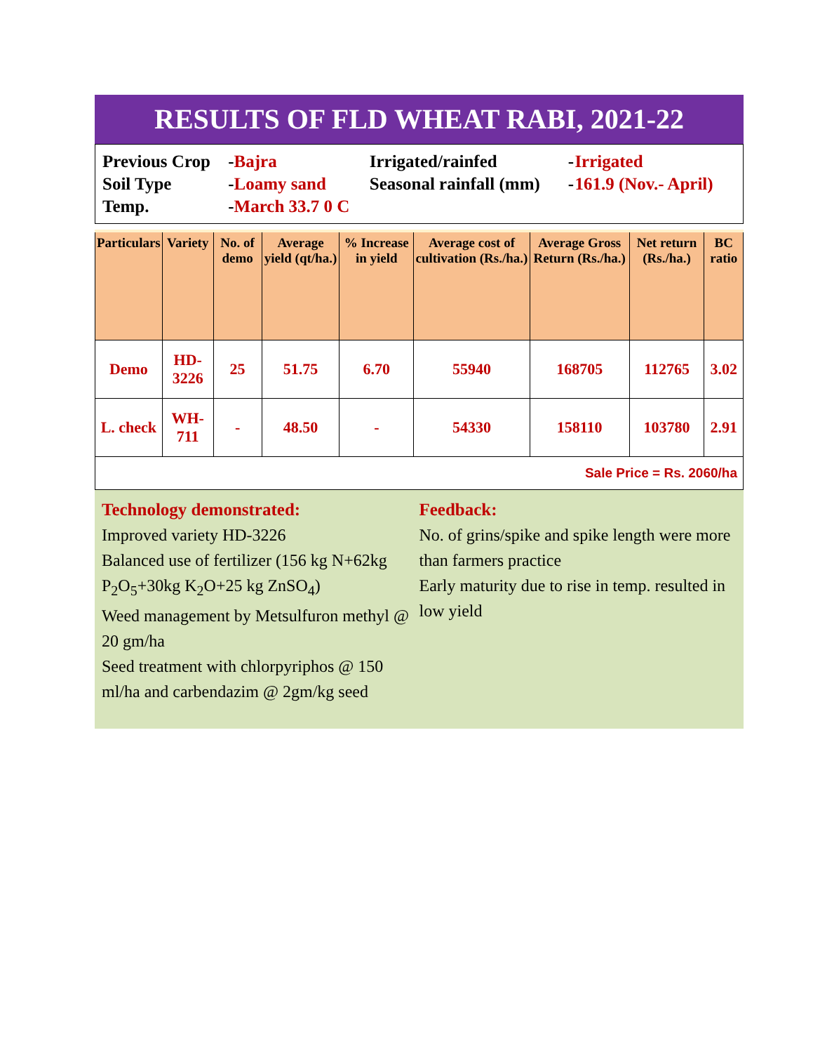RESULTS OF FLD WHEAT RABI, 2021-22
| Previous Crop | - Bajra | Irrigated/rainfed | - | Irrigated |
| Soil Type | - Loamy sand | Seasonal rainfall (mm) | - | 161.9 (Nov.- April) |
| Temp. | - March 33.7 0 C | | | |
| Particulars | Variety | No. of demo | Average yield (qt/ha.) | % Increase in yield | Average cost of cultivation (Rs./ha.) | Average Gross Return (Rs./ha.) | Net return (Rs./ha.) | BC ratio |
| --- | --- | --- | --- | --- | --- | --- | --- | --- |
| Demo | HD-3226 | 25 | 51.75 | 6.70 | 55940 | 168705 | 112765 | 3.02 |
| L. check | WH-711 | - | 48.50 | - | 54330 | 158110 | 103780 | 2.91 |
| Sale Price = Rs. 2060/ha | | | | | | | | |
Technology demonstrated:
Improved variety HD-3226
Balanced use of fertilizer (156 kg N+62kg P<sub>2</sub>O<sub>5</sub>+30kg K<sub>2</sub>O+25 kg ZnSO<sub>4</sub>)
Weed management by Metsulfuron methyl @ 20 gm/ha
Seed treatment with chlorpyriphos @ 150 ml/ha and carbendazim @ 2gm/kg seed
Feedback:
No. of grins/spike and spike length were more than farmers practice
Early maturity due to rise in temp. resulted in low yield